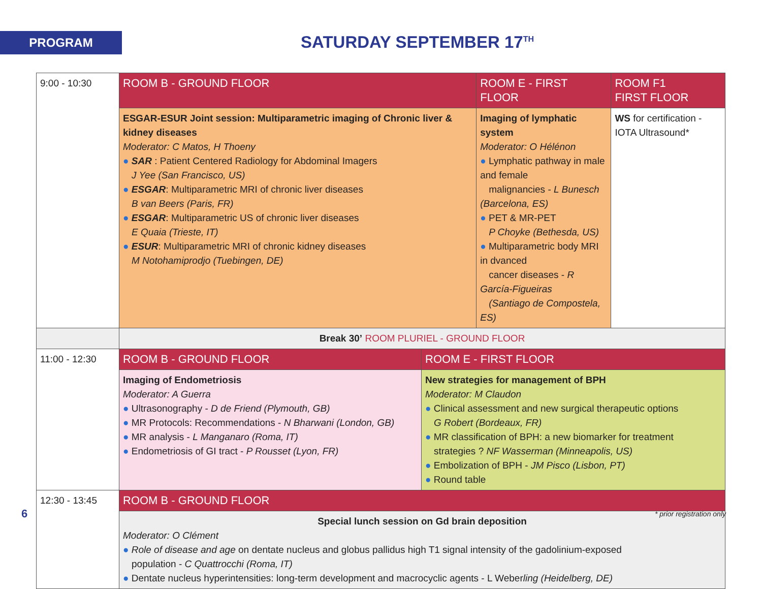PROGRAM SATURDAY SEPTEMBER 17<sup>TH</sup>
| 9:00 - 10:30 | ROOM B - GROUND FLOOR | | ROOM E - FIRST FLOOR | ROOM F1 FIRST FLOOR |
| | ESGAR-ESUR Joint session: Multiparametric imaging of Chronic liver & kidney diseases Moderator: C Matos, H Thoeny ● SAR : Patient Centered Radiology for Abdominal Imagers J Yee (San Francisco, US) ● ESGAR : Multiparametric MRI of chronic liver diseases B van Beers (Paris, FR) ● ESGAR : Multiparametric US of chronic liver diseases E Quaia (Trieste, IT) ● ESUR : Multiparametric MRI of chronic kidney diseases M Notohamiprodjo (Tuebingen, DE) | | Imaging of lymphatic system Moderator: O Hélénon ● Lymphatic pathway in male and female malignancies - L Bunesch (Barcelona, ES) ● PET & MR-PET P Choyke (Bethesda, US) ● Multiparametric body MRI in dvanced cancer diseases - R García-Figueiras (Santiago de Compostela, ES) | WS for certification - IOTA Ultrasound* |
| | Break 30’ ROOM PLURIEL - GROUND FLOOR | | | |
| 11:00 - 12:30 | ROOM B - GROUND FLOOR | ROOM E - FIRST FLOOR | | |
| | Imaging of Endometriosis Moderator: A Guerra ● Ultrasonography - D de Friend (Plymouth, GB) ● MR Protocols: Recommendations - N Bharwani (London, GB) ● MR analysis - L Manganaro (Roma, IT) ● Endometriosis of GI tract - P Rousset (Lyon, FR) | New strategies for management of BPH Moderator: M Claudon ● Clinical assessment and new surgical therapeutic options G Robert (Bordeaux, FR) ● MR classification of BPH: a new biomarker for treatment strategies ? NF Wasserman (Minneapolis, US) ● Embolization of BPH - JM Pisco (Lisbon, PT) ● Round table | | |
| 12:30 - 13:45 | ROOM B - GROUND FLOOR | | | |
| | Special lunch session on Gd brain deposition Moderator: O Clément ● Role of disease and age on dentate nucleus and globus pallidus high T1 signal intensity of the gadolinium-exposed population - C Quattrocchi (Roma, IT) ● Dentate nucleus hyperintensities: long-term development and macrocyclic agents - L Weber ling (Heidelberg, DE) | | | |
6 * prior registration only